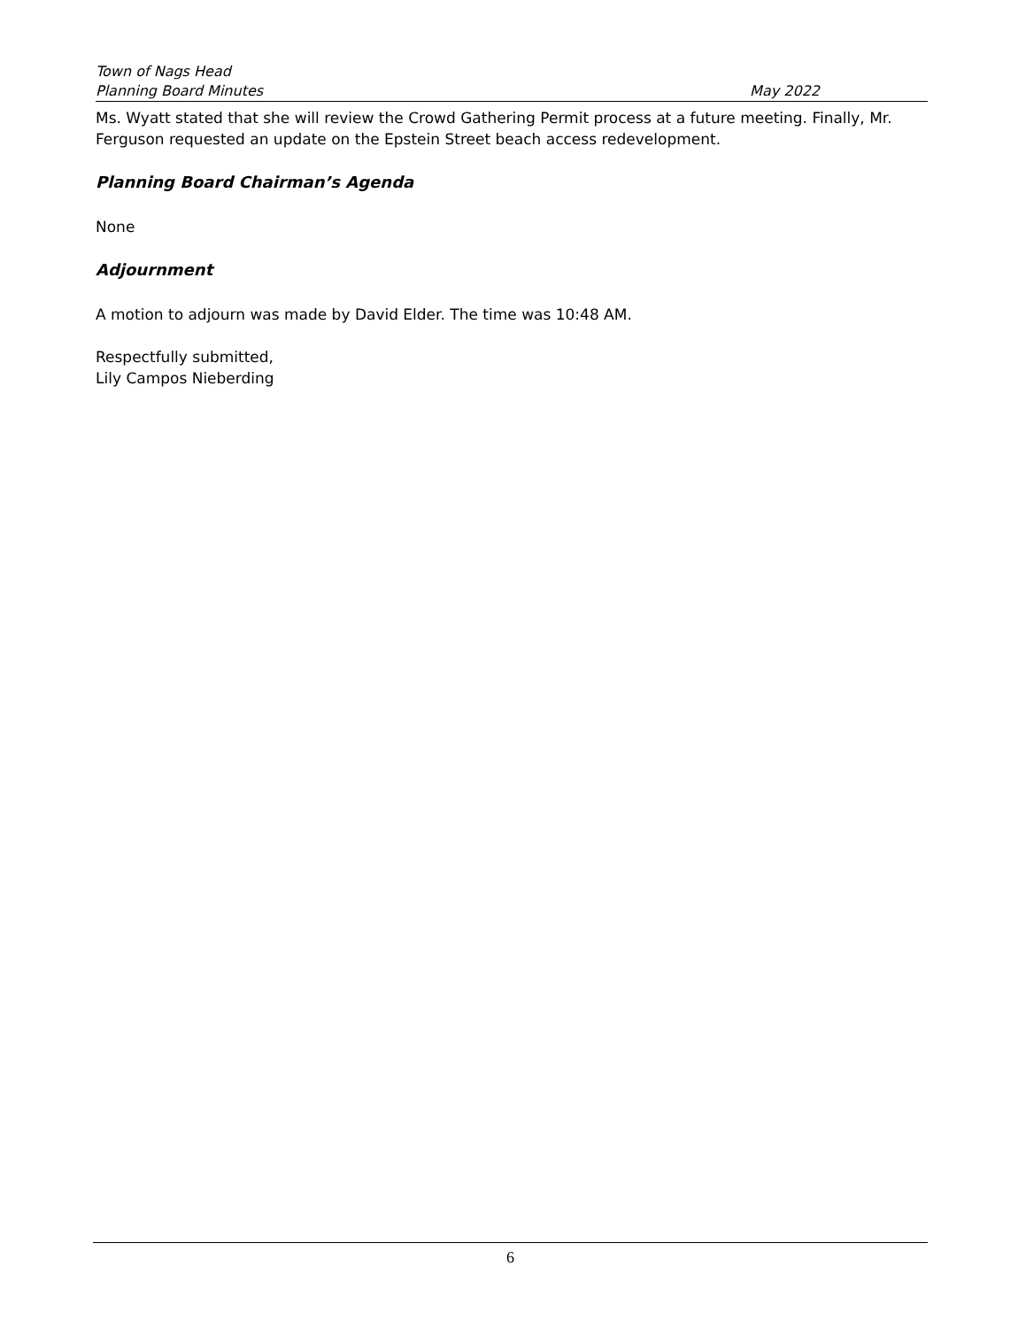Town of Nags Head
Planning Board Minutes May 2022
Ms. Wyatt stated that she will review the Crowd Gathering Permit process at a future meeting. Finally, Mr. Ferguson requested an update on the Epstein Street beach access redevelopment.
Planning Board Chairman’s Agenda
None
Adjournment
A motion to adjourn was made by David Elder. The time was 10:48 AM.
Respectfully submitted,
Lily Campos Nieberding
6